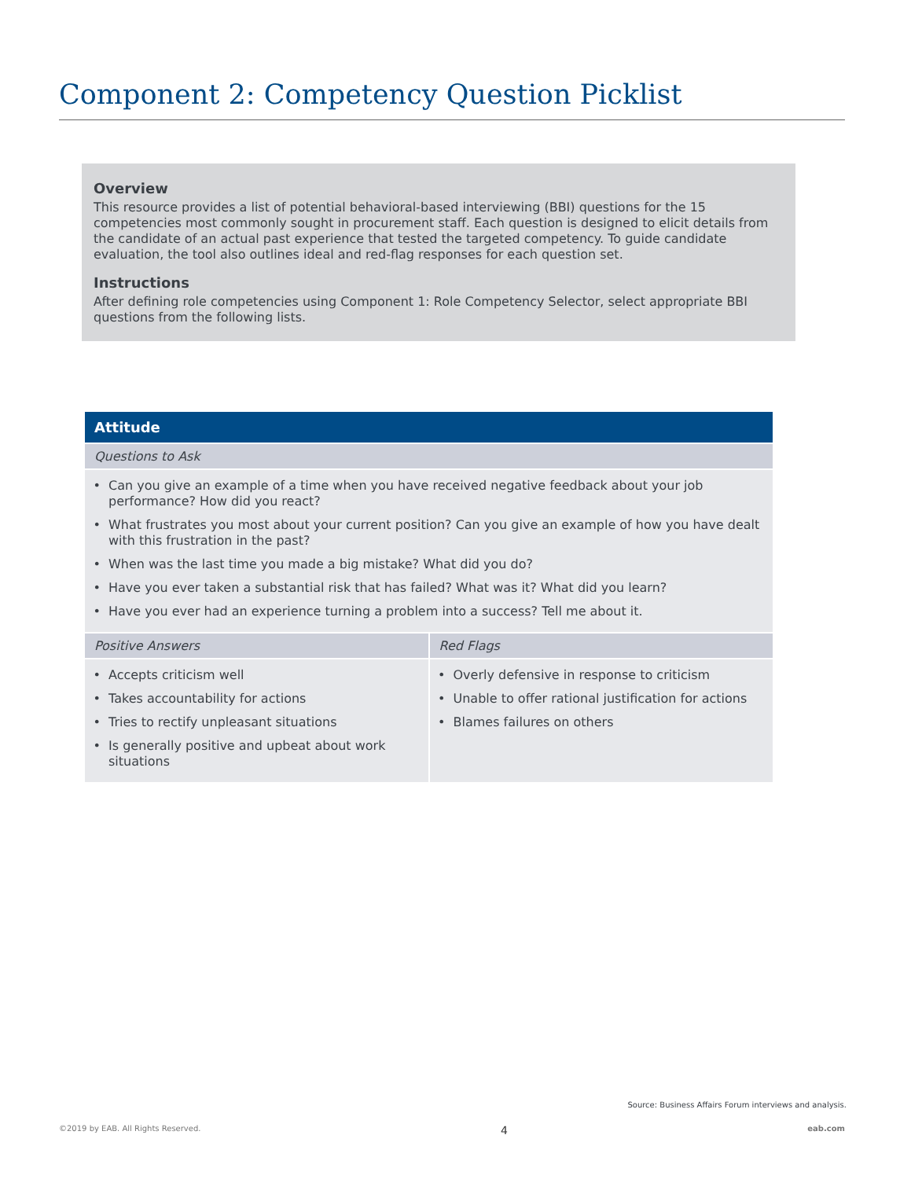Component 2: Competency Question Picklist
Overview
This resource provides a list of potential behavioral-based interviewing (BBI) questions for the 15 competencies most commonly sought in procurement staff. Each question is designed to elicit details from the candidate of an actual past experience that tested the targeted competency. To guide candidate evaluation, the tool also outlines ideal and red-flag responses for each question set.
Instructions
After defining role competencies using Component 1: Role Competency Selector, select appropriate BBI questions from the following lists.
| Attitude | |
| --- | --- |
| Questions to Ask | |
| Can you give an example of a time when you have received negative feedback about your job performance? How did you react? What frustrates you most about your current position? Can you give an example of how you have dealt with this frustration in the past? When was the last time you made a big mistake? What did you do? Have you ever taken a substantial risk that has failed? What was it? What did you learn? Have you ever had an experience turning a problem into a success? Tell me about it. | |
| Positive Answers | Red Flags |
| Accepts criticism well Takes accountability for actions Tries to rectify unpleasant situations Is generally positive and upbeat about work situations | Overly defensive in response to criticism Unable to offer rational justification for actions Blames failures on others |
Source: Business Affairs Forum interviews and analysis.
©2019 by EAB. All Rights Reserved. 4 eab.com